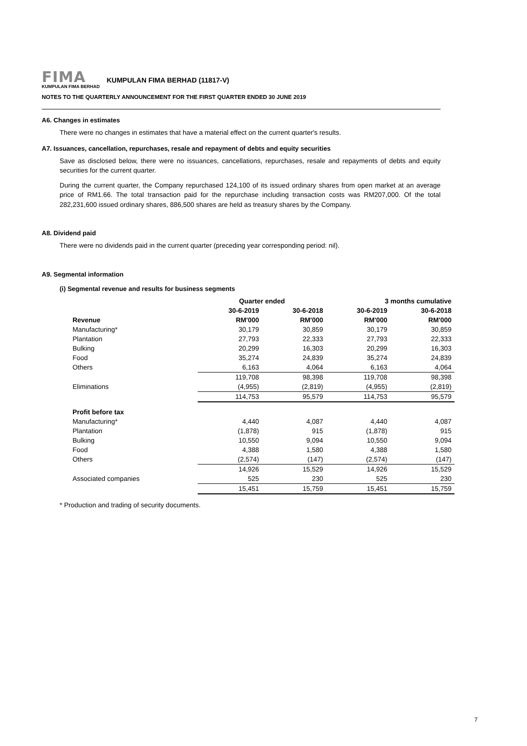FIMA
KUMPULAN FIMA BERHAD
KUMPULAN FIMA BERHAD (11817-V)
NOTES TO THE QUARTERLY ANNOUNCEMENT FOR THE FIRST QUARTER ENDED 30 JUNE 2019
A6. Changes in estimates
There were no changes in estimates that have a material effect on the current quarter's results.
A7. Issuances, cancellation, repurchases, resale and repayment of debts and equity securities
Save as disclosed below, there were no issuances, cancellations, repurchases, resale and repayments of debts and equity securities for the current quarter.
During the current quarter, the Company repurchased 124,100 of its issued ordinary shares from open market at an average price of RM1.66. The total transaction paid for the repurchase including transaction costs was RM207,000. Of the total 282,231,600 issued ordinary shares, 886,500 shares are held as treasury shares by the Company.
A8. Dividend paid
There were no dividends paid in the current quarter (preceding year corresponding period: nil).
A9. Segmental information
(i) Segmental revenue and results for business segments
| | Quarter ended | | 3 months cumulative | |
| --- | --- | --- | --- | --- |
| | 30-6-2019 | 30-6-2018 | 30-6-2019 | 30-6-2018 |
| Revenue | RM'000 | RM'000 | RM'000 | RM'000 |
| Manufacturing* | 30,179 | 30,859 | 30,179 | 30,859 |
| Plantation | 27,793 | 22,333 | 27,793 | 22,333 |
| Bulking | 20,299 | 16,303 | 20,299 | 16,303 |
| Food | 35,274 | 24,839 | 35,274 | 24,839 |
| Others | 6,163 | 4,064 | 6,163 | 4,064 |
| | 119,708 | 98,398 | 119,708 | 98,398 |
| Eliminations | (4,955) | (2,819) | (4,955) | (2,819) |
| | 114,753 | 95,579 | 114,753 | 95,579 |
| Profit before tax | | | | |
| Manufacturing* | 4,440 | 4,087 | 4,440 | 4,087 |
| Plantation | (1,878) | 915 | (1,878) | 915 |
| Bulking | 10,550 | 9,094 | 10,550 | 9,094 |
| Food | 4,388 | 1,580 | 4,388 | 1,580 |
| Others | (2,574) | (147) | (2,574) | (147) |
| | 14,926 | 15,529 | 14,926 | 15,529 |
| Associated companies | 525 | 230 | 525 | 230 |
| | 15,451 | 15,759 | 15,451 | 15,759 |
* Production and trading of security documents.
7